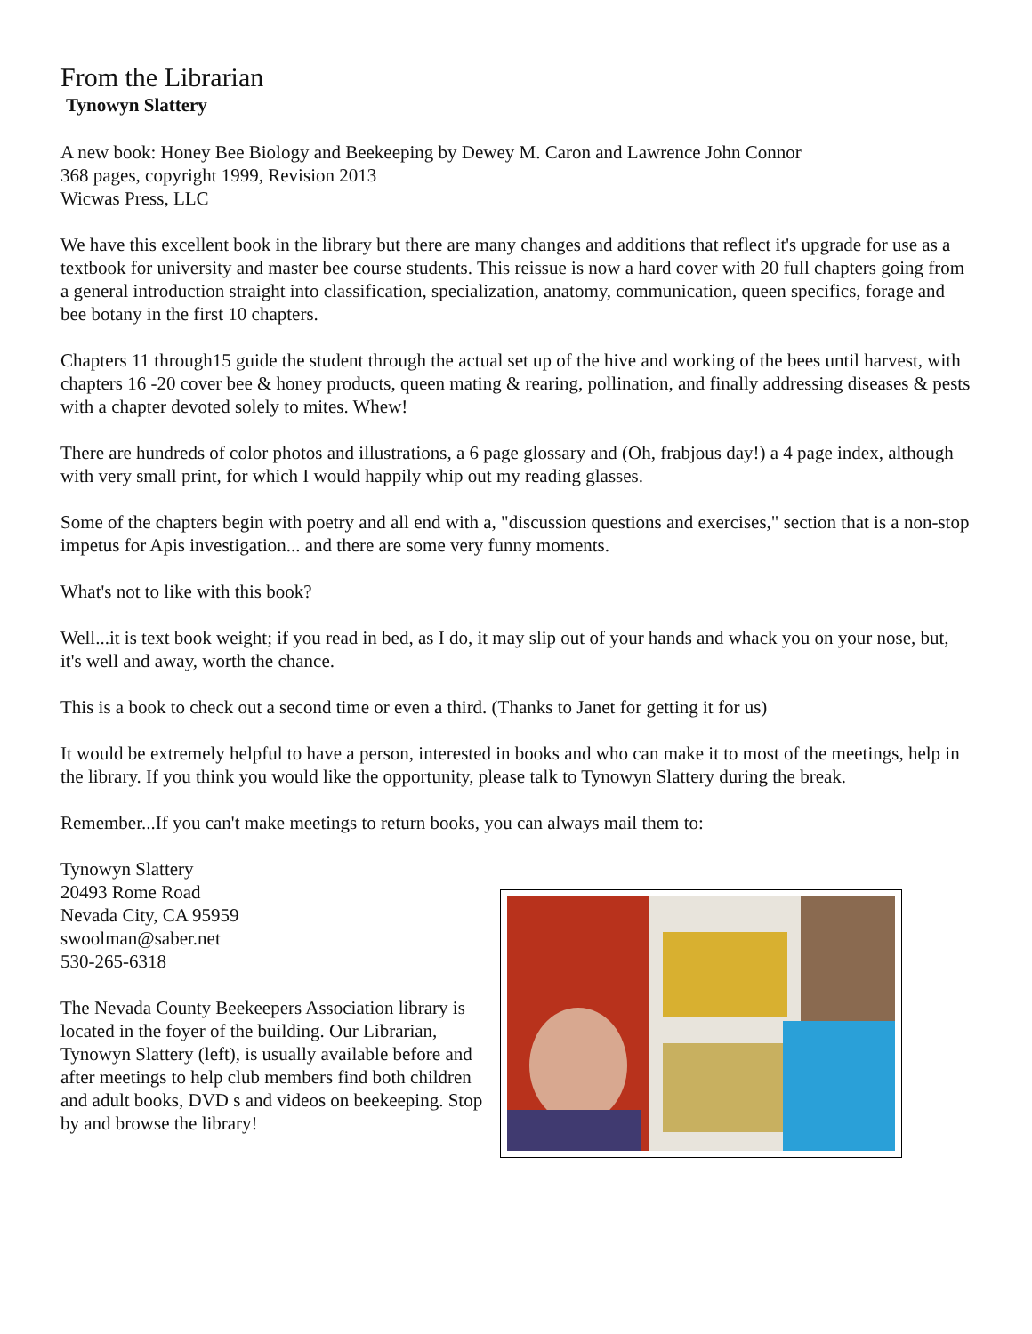From the Librarian
Tynowyn Slattery
A new book: Honey Bee Biology and Beekeeping by Dewey M. Caron and Lawrence John Connor
368 pages, copyright 1999, Revision 2013
Wicwas Press, LLC
We have this excellent book in the library but there are many changes and additions that reflect it's upgrade for use as a textbook for university and master bee course students. This reissue is now a hard cover with 20 full chapters going from a general introduction straight into classification, specialization, anatomy, communication, queen specifics, forage and bee botany in the first 10 chapters.
Chapters 11 through15 guide the student through the actual set up of the hive and working of the bees until harvest, with chapters 16 -20 cover bee & honey products, queen mating & rearing, pollination, and finally addressing diseases & pests with a chapter devoted solely to mites. Whew!
There are hundreds of color photos and illustrations, a 6 page glossary and (Oh, frabjous day!) a 4 page index, although with very small print, for which I would happily whip out my reading glasses.
Some of the chapters begin with poetry and all end with a, "discussion questions and exercises," section that is a non-stop impetus for Apis investigation... and there are some very funny moments.
What's not to like with this book?
Well...it is text book weight; if you read in bed, as I do, it may slip out of your hands and whack you on your nose, but, it's well and away, worth the chance.
This is a book to check out a second time or even a third. (Thanks to Janet for getting it for us)
It would be extremely helpful to have a person, interested in books and who can make it to most of the meetings, help in the library. If you think you would like the opportunity, please talk to Tynowyn Slattery during the break.
Remember...If you can't make meetings to return books, you can always mail them to:
Tynowyn Slattery
20493 Rome Road
Nevada City, CA 95959
swoolman@saber.net
530-265-6318
The Nevada County Beekeepers Association library is located in the foyer of the building. Our Librarian, Tynowyn Slattery (left), is usually available before and after meetings to help club members find both children and adult books, DVD s and videos on beekeeping. Stop by and browse the library!